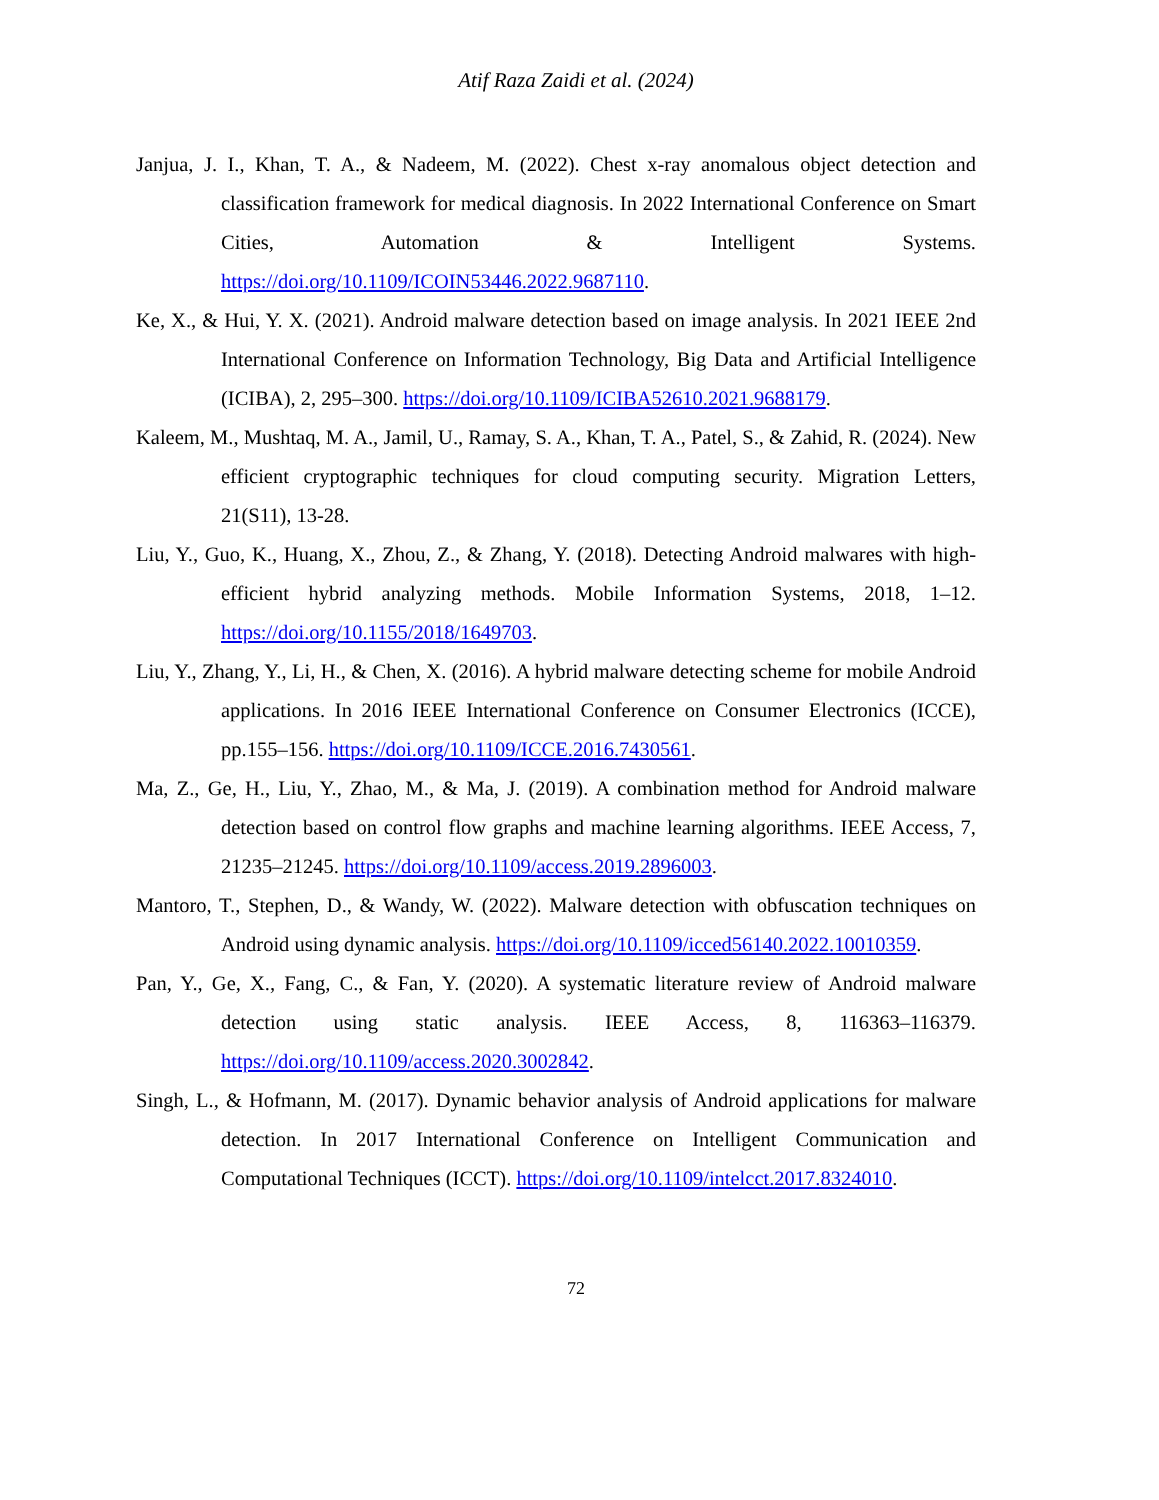Atif Raza Zaidi et al. (2024)
Janjua, J. I., Khan, T. A., & Nadeem, M. (2022). Chest x-ray anomalous object detection and classification framework for medical diagnosis. In 2022 International Conference on Smart Cities, Automation & Intelligent Systems. https://doi.org/10.1109/ICOIN53446.2022.9687110.
Ke, X., & Hui, Y. X. (2021). Android malware detection based on image analysis. In 2021 IEEE 2nd International Conference on Information Technology, Big Data and Artificial Intelligence (ICIBA), 2, 295–300. https://doi.org/10.1109/ICIBA52610.2021.9688179.
Kaleem, M., Mushtaq, M. A., Jamil, U., Ramay, S. A., Khan, T. A., Patel, S., & Zahid, R. (2024). New efficient cryptographic techniques for cloud computing security. Migration Letters, 21(S11), 13-28.
Liu, Y., Guo, K., Huang, X., Zhou, Z., & Zhang, Y. (2018). Detecting Android malwares with high-efficient hybrid analyzing methods. Mobile Information Systems, 2018, 1–12. https://doi.org/10.1155/2018/1649703.
Liu, Y., Zhang, Y., Li, H., & Chen, X. (2016). A hybrid malware detecting scheme for mobile Android applications. In 2016 IEEE International Conference on Consumer Electronics (ICCE), pp.155–156. https://doi.org/10.1109/ICCE.2016.7430561.
Ma, Z., Ge, H., Liu, Y., Zhao, M., & Ma, J. (2019). A combination method for Android malware detection based on control flow graphs and machine learning algorithms. IEEE Access, 7, 21235–21245. https://doi.org/10.1109/access.2019.2896003.
Mantoro, T., Stephen, D., & Wandy, W. (2022). Malware detection with obfuscation techniques on Android using dynamic analysis. https://doi.org/10.1109/icced56140.2022.10010359.
Pan, Y., Ge, X., Fang, C., & Fan, Y. (2020). A systematic literature review of Android malware detection using static analysis. IEEE Access, 8, 116363–116379. https://doi.org/10.1109/access.2020.3002842.
Singh, L., & Hofmann, M. (2017). Dynamic behavior analysis of Android applications for malware detection. In 2017 International Conference on Intelligent Communication and Computational Techniques (ICCT). https://doi.org/10.1109/intelcct.2017.8324010.
72